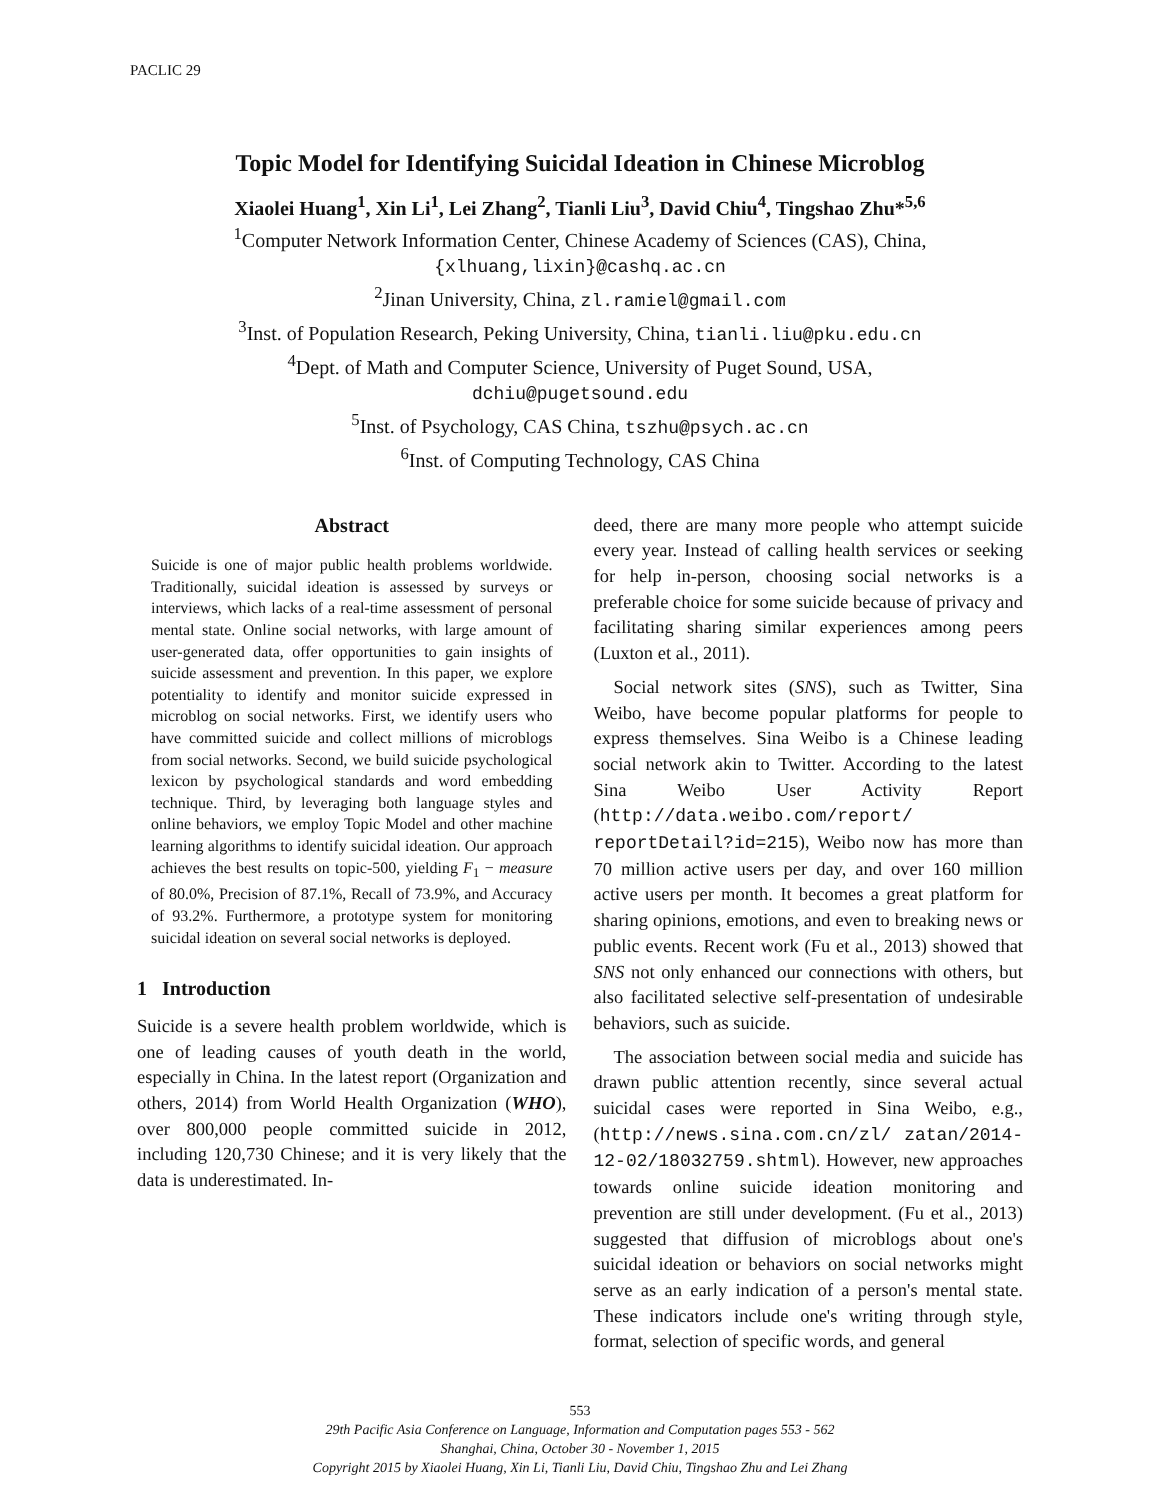PACLIC 29
Topic Model for Identifying Suicidal Ideation in Chinese Microblog
Xiaolei Huang<sup>1</sup>, Xin Li<sup>1</sup>, Lei Zhang<sup>2</sup>, Tianli Liu<sup>3</sup>, David Chiu<sup>4</sup>, Tingshao Zhu*<sup>5,6</sup>
<sup>1</sup> Computer Network Information Center, Chinese Academy of Sciences (CAS), China,
{xlhuang,lixin}@cashq.ac.cn
<sup>2</sup> Jinan University, China, zl.ramiel@gmail.com
<sup>3</sup> Inst. of Population Research, Peking University, China, tianli.liu@pku.edu.cn
<sup>4</sup> Dept. of Math and Computer Science, University of Puget Sound, USA,
dchiu@pugetsound.edu
<sup>5</sup> Inst. of Psychology, CAS China, tszhu@psych.ac.cn
<sup>6</sup> Inst. of Computing Technology, CAS China
Abstract
Suicide is one of major public health problems worldwide. Traditionally, suicidal ideation is assessed by surveys or interviews, which lacks of a real-time assessment of personal mental state. Online social networks, with large amount of user-generated data, offer opportunities to gain insights of suicide assessment and prevention. In this paper, we explore potentiality to identify and monitor suicide expressed in microblog on social networks. First, we identify users who have committed suicide and collect millions of microblogs from social networks. Second, we build suicide psychological lexicon by psychological standards and word embedding technique. Third, by leveraging both language styles and online behaviors, we employ Topic Model and other machine learning algorithms to identify suicidal ideation. Our approach achieves the best results on topic-500, yielding F<sub>1</sub> − measure of 80.0%, Precision of 87.1%, Recall of 73.9%, and Accuracy of 93.2%. Furthermore, a prototype system for monitoring suicidal ideation on several social networks is deployed.
1 Introduction
Suicide is a severe health problem worldwide, which is one of leading causes of youth death in the world, especially in China. In the latest report (Organization and others, 2014) from World Health Organization (WHO), over 800,000 people committed suicide in 2012, including 120,730 Chinese; and it is very likely that the data is underestimated. In-
deed, there are many more people who attempt suicide every year. Instead of calling health services or seeking for help in-person, choosing social networks is a preferable choice for some suicide because of privacy and facilitating sharing similar experiences among peers (Luxton et al., 2011).
Social network sites (SNS), such as Twitter, Sina Weibo, have become popular platforms for people to express themselves. Sina Weibo is a Chinese leading social network akin to Twitter. According to the latest Sina Weibo User Activity Report (http://data.weibo.com/report/ reportDetail?id=215), Weibo now has more than 70 million active users per day, and over 160 million active users per month. It becomes a great platform for sharing opinions, emotions, and even to breaking news or public events. Recent work (Fu et al., 2013) showed that SNS not only enhanced our connections with others, but also facilitated selective self-presentation of undesirable behaviors, such as suicide.
The association between social media and suicide has drawn public attention recently, since several actual suicidal cases were reported in Sina Weibo, e.g., (http://news.sina.com.cn/zl/ zatan/2014-12-02/18032759.shtml). However, new approaches towards online suicide ideation monitoring and prevention are still under development. (Fu et al., 2013) suggested that diffusion of microblogs about one's suicidal ideation or behaviors on social networks might serve as an early indication of a person's mental state. These indicators include one's writing through style, format, selection of specific words, and general
553
29th Pacific Asia Conference on Language, Information and Computation pages 553 - 562
Shanghai, China, October 30 - November 1, 2015
Copyright 2015 by Xiaolei Huang, Xin Li, Tianli Liu, David Chiu, Tingshao Zhu and Lei Zhang